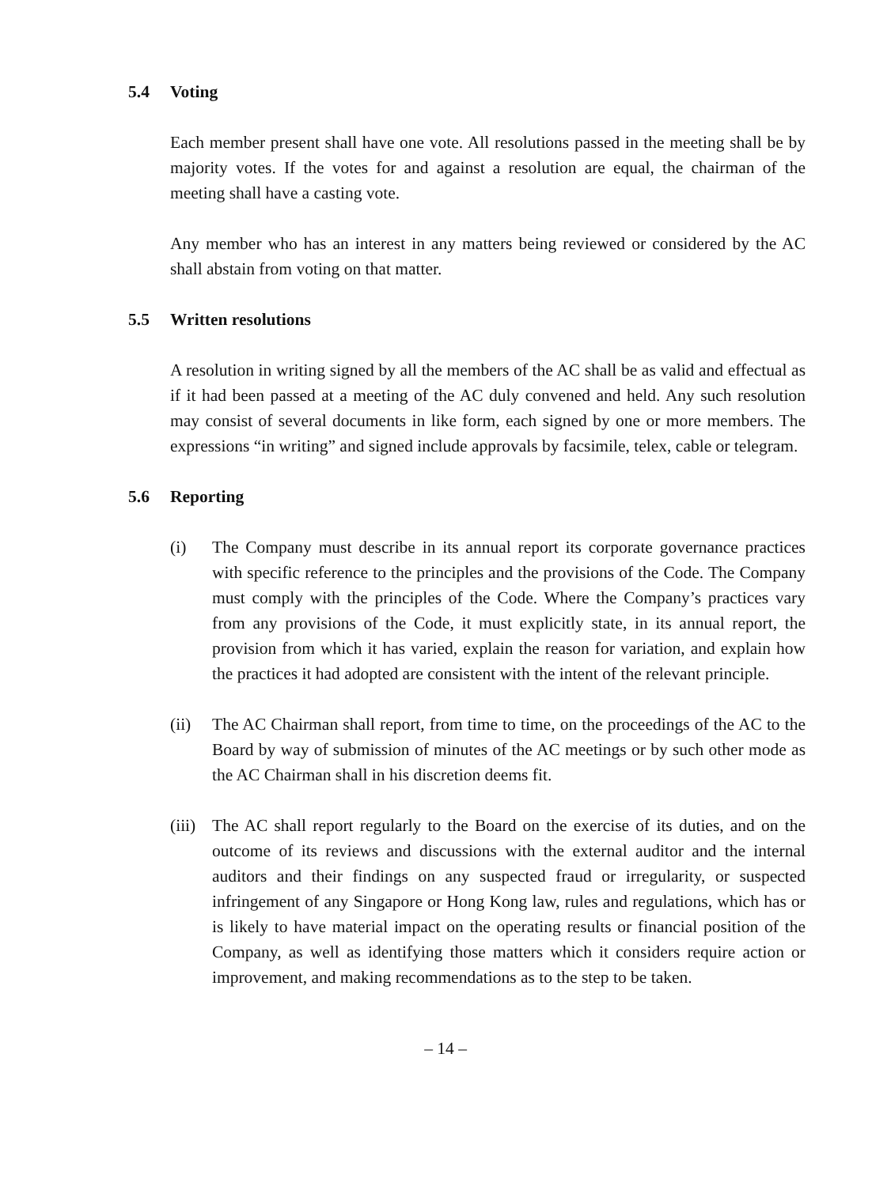5.4 Voting
Each member present shall have one vote. All resolutions passed in the meeting shall be by majority votes. If the votes for and against a resolution are equal, the chairman of the meeting shall have a casting vote.
Any member who has an interest in any matters being reviewed or considered by the AC shall abstain from voting on that matter.
5.5 Written resolutions
A resolution in writing signed by all the members of the AC shall be as valid and effectual as if it had been passed at a meeting of the AC duly convened and held. Any such resolution may consist of several documents in like form, each signed by one or more members. The expressions “in writing” and signed include approvals by facsimile, telex, cable or telegram.
5.6 Reporting
(i) The Company must describe in its annual report its corporate governance practices with specific reference to the principles and the provisions of the Code. The Company must comply with the principles of the Code. Where the Company’s practices vary from any provisions of the Code, it must explicitly state, in its annual report, the provision from which it has varied, explain the reason for variation, and explain how the practices it had adopted are consistent with the intent of the relevant principle.
(ii) The AC Chairman shall report, from time to time, on the proceedings of the AC to the Board by way of submission of minutes of the AC meetings or by such other mode as the AC Chairman shall in his discretion deems fit.
(iii)
The AC shall report regularly to the Board on the exercise of its duties, and on the outcome of its reviews and discussions with the external auditor and the internal auditors and their findings on any suspected fraud or irregularity, or suspected infringement of any Singapore or Hong Kong law, rules and regulations, which has or is likely to have material impact on the operating results or financial position of the Company, as well as identifying those matters which it considers require action or improvement, and making recommendations as to the step to be taken.
– 14 –